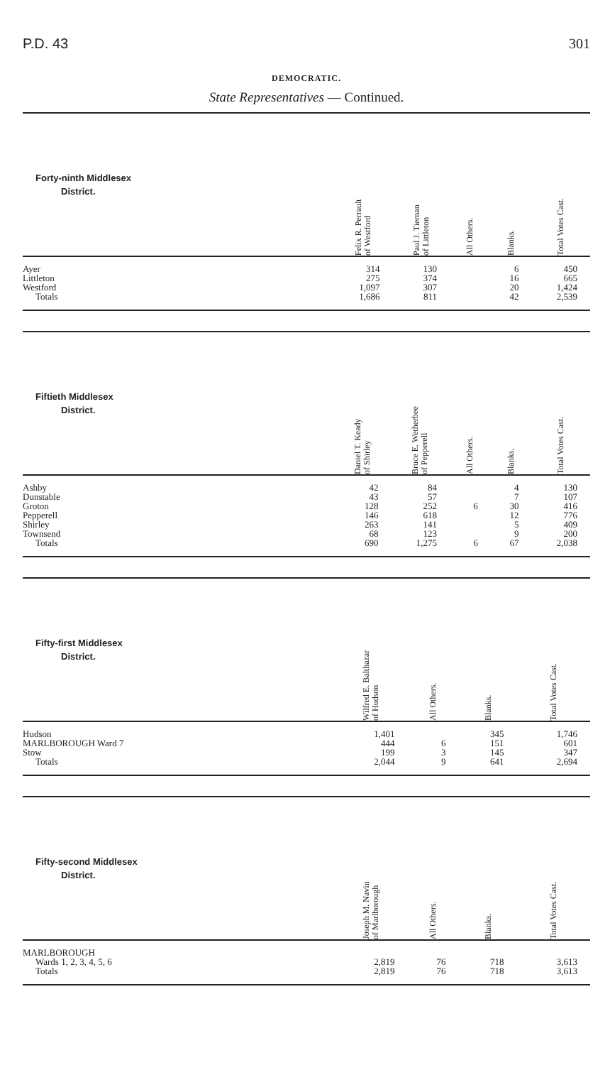P.D. 43 301
DEMOCRATIC.
State Representatives — Continued.
| Forty-ninth Middlesex District. | Felix R. Perrault of Westford | Paul J. Tiernan of Littleton | All Others. | Blanks. | Total Votes Cast. |
| --- | --- | --- | --- | --- | --- |
| Ayer | 314 | 130 | | 6 | 450 |
| Littleton | 275 | 374 | | 16 | 665 |
| Westford | 1,097 | 307 | | 20 | 1,424 |
| Totals | 1,686 | 811 | | 42 | 2,539 |
| Fiftieth Middlesex District. | Daniel T. Keady of Shirley | Bruce E. Wetherbee of Pepperell | All Others. | Blanks. | Total Votes Cast. |
| --- | --- | --- | --- | --- | --- |
| Ashby | 42 | 84 | | 4 | 130 |
| Dunstable | 43 | 57 | | 7 | 107 |
| Groton | 128 | 252 | 6 | 30 | 416 |
| Pepperell | 146 | 618 | | 12 | 776 |
| Shirley | 263 | 141 | | 5 | 409 |
| Townsend | 68 | 123 | | 9 | 200 |
| Totals | 690 | 1,275 | 6 | 67 | 2,038 |
| Fifty-first Middlesex District. | Wilfred E. Balthazar of Hudson | All Others. | Blanks. | Total Votes Cast. |
| --- | --- | --- | --- | --- |
| Hudson | 1,401 | | 345 | 1,746 |
| MARLBOROUGH Ward 7 | 444 | 6 | 151 | 601 |
| Stow | 199 | 3 | 145 | 347 |
| Totals | 2,044 | 9 | 641 | 2,694 |
| Fifty-second Middlesex District. | Joseph M. Navin of Marlborough | All Others. | Blanks. | Total Votes Cast. |
| --- | --- | --- | --- | --- |
| MARLBOROUGH | | | | |
| Wards 1, 2, 3, 4, 5, 6 | 2,819 | 76 | 718 | 3,613 |
| Totals | 2,819 | 76 | 718 | 3,613 |